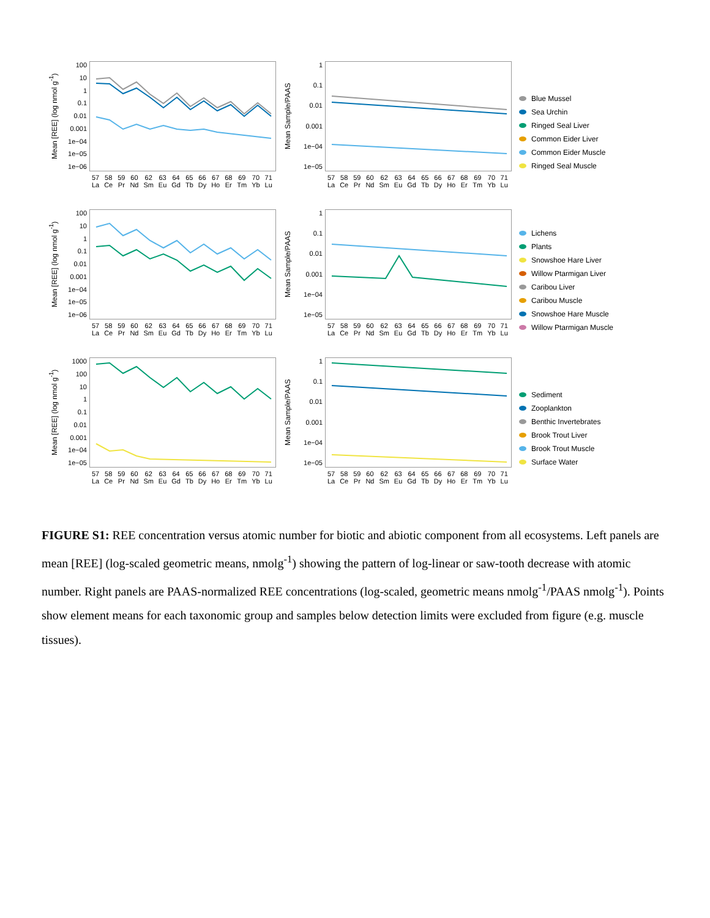Mean [REE] (log nmol g<sup>-1</sup>)
100
10
1
0.1
0.01
0.001
1e−04
1e−05
1e−06
57
La
58
Ce
59
Pr
60
Nd
62
Sm
63
Eu
64
Gd
65
Tb
66
Dy
67
Ho
68
Er
69
Tm
70
Yb
71
Lu
Mean Sample/PAAS
1
0.1
0.01
0.001
1e−04
1e−05
57
La
58
Ce
59
Pr
60
Nd
62
Sm
63
Eu
64
Gd
65
Tb
66
Dy
67
Ho
68
Er
69
Tm
70
Yb
71
Lu
Blue Mussel
Sea Urchin
Ringed Seal Liver
Common Eider Liver
Common Eider Muscle
Ringed Seal Muscle
Mean [REE] (log nmol g<sup>-1</sup>)
100
10
1
0.1
0.01
0.001
1e−04
1e−05
1e−06
57
La
58
Ce
59
Pr
60
Nd
62
Sm
63
Eu
64
Gd
65
Tb
66
Dy
67
Ho
68
Er
69
Tm
70
Yb
71
Lu
Mean Sample/PAAS
1
0.1
0.01
0.001
1e−04
1e−05
57
La
58
Ce
59
Pr
60
Nd
62
Sm
63
Eu
64
Gd
65
Tb
66
Dy
67
Ho
68
Er
69
Tm
70
Yb
71
Lu
Lichens
Plants
Snowshoe Hare Liver
Willow Ptarmigan Liver
Caribou Liver
Caribou Muscle
Snowshoe Hare Muscle
Willow Ptarmigan Muscle
Mean [REE] (log nmol g<sup>-1</sup>)
1000
100
10
1
0.1
0.01
0.001
1e−04
1e−05
57
La
58
Ce
59
Pr
60
Nd
62
Sm
63
Eu
64
Gd
65
Tb
66
Dy
67
Ho
68
Er
69
Tm
70
Yb
71
Lu
Mean Sample/PAAS
1
0.1
0.01
0.001
1e−04
1e−05
57
La
58
Ce
59
Pr
60
Nd
62
Sm
63
Eu
64
Gd
65
Tb
66
Dy
67
Ho
68
Er
69
Tm
70
Yb
71
Lu
Sediment
Zooplankton
Benthic Invertebrates
Brook Trout Liver
Brook Trout Muscle
Surface Water
FIGURE S1: REE concentration versus atomic number for biotic and abiotic component from all ecosystems. Left panels are mean [REE] (log-scaled geometric means, nmolg<sup>-1</sup>) showing the pattern of log-linear or saw-tooth decrease with atomic number. Right panels are PAAS-normalized REE concentrations (log-scaled, geometric means nmolg<sup>-1</sup>/PAAS nmolg<sup>-1</sup>). Points show element means for each taxonomic group and samples below detection limits were excluded from figure (e.g. muscle tissues).